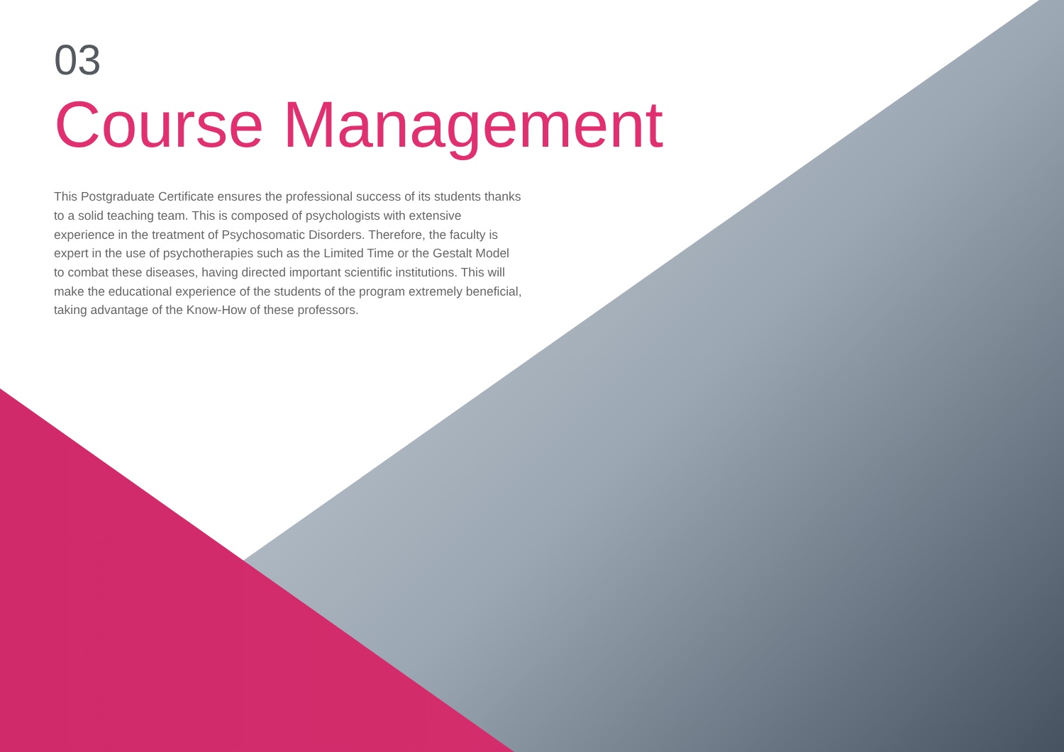03
Course Management
This Postgraduate Certificate ensures the professional success of its students thanks to a solid teaching team. This is composed of psychologists with extensive experience in the treatment of Psychosomatic Disorders. Therefore, the faculty is expert in the use of psychotherapies such as the Limited Time or the Gestalt Model to combat these diseases, having directed important scientific institutions. This will make the educational experience of the students of the program extremely beneficial, taking advantage of the Know-How of these professors.